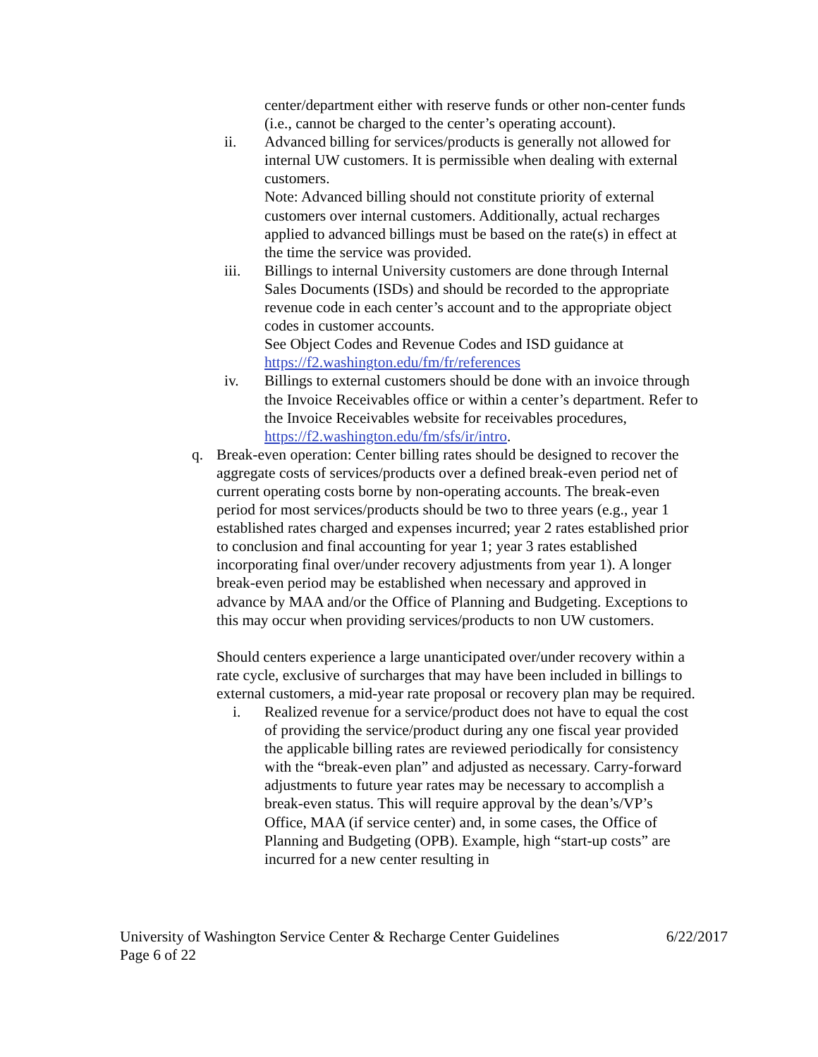center/department either with reserve funds or other non-center funds (i.e., cannot be charged to the center’s operating account).
ii. Advanced billing for services/products is generally not allowed for internal UW customers. It is permissible when dealing with external customers.
Note: Advanced billing should not constitute priority of external customers over internal customers. Additionally, actual recharges applied to advanced billings must be based on the rate(s) in effect at the time the service was provided.
iii. Billings to internal University customers are done through Internal Sales Documents (ISDs) and should be recorded to the appropriate revenue code in each center’s account and to the appropriate object codes in customer accounts.
See Object Codes and Revenue Codes and ISD guidance at https://f2.washington.edu/fm/fr/references
iv. Billings to external customers should be done with an invoice through the Invoice Receivables office or within a center’s department. Refer to the Invoice Receivables website for receivables procedures, https://f2.washington.edu/fm/sfs/ir/intro.
q. Break-even operation: Center billing rates should be designed to recover the aggregate costs of services/products over a defined break-even period net of current operating costs borne by non-operating accounts. The break-even period for most services/products should be two to three years (e.g., year 1 established rates charged and expenses incurred; year 2 rates established prior to conclusion and final accounting for year 1; year 3 rates established incorporating final over/under recovery adjustments from year 1). A longer break-even period may be established when necessary and approved in advance by MAA and/or the Office of Planning and Budgeting. Exceptions to this may occur when providing services/products to non UW customers.
Should centers experience a large unanticipated over/under recovery within a rate cycle, exclusive of surcharges that may have been included in billings to external customers, a mid-year rate proposal or recovery plan may be required.
i. Realized revenue for a service/product does not have to equal the cost of providing the service/product during any one fiscal year provided the applicable billing rates are reviewed periodically for consistency with the “break-even plan” and adjusted as necessary. Carry-forward adjustments to future year rates may be necessary to accomplish a break-even status. This will require approval by the dean’s/VP’s Office, MAA (if service center) and, in some cases, the Office of Planning and Budgeting (OPB). Example, high “start-up costs” are incurred for a new center resulting in
University of Washington Service Center & Recharge Center Guidelines 6/22/2017
Page 6 of 22